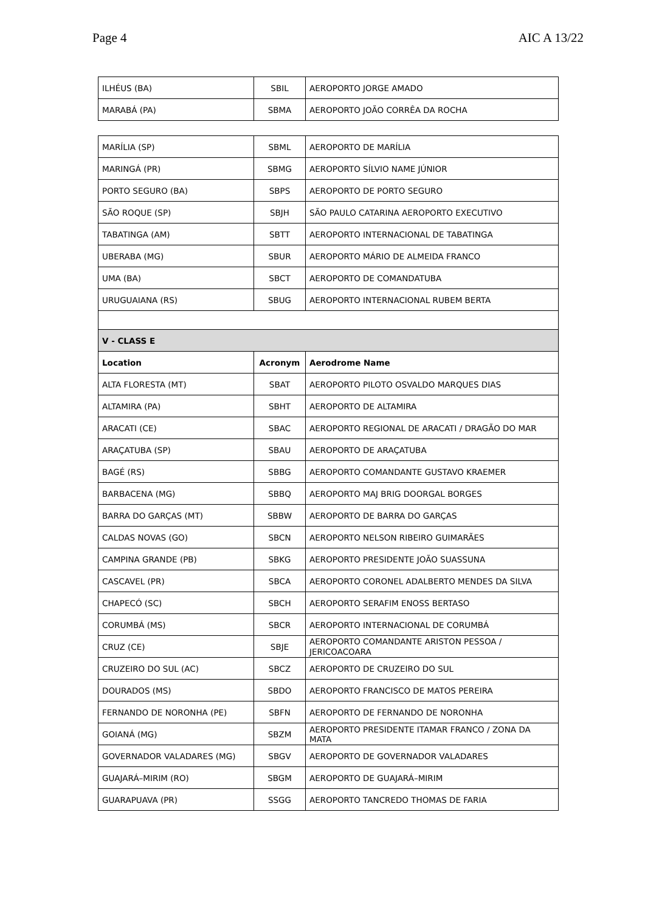Page 4 AIC A 13/22
| ILHÉUS (BA) | SBIL | AEROPORTO JORGE AMADO |
| MARABÁ (PA) | SBMA | AEROPORTO JOÃO CORRÊA DA ROCHA |
| MARÍLIA (SP) | SBML | AEROPORTO DE MARÍLIA |
| MARINGÁ (PR) | SBMG | AEROPORTO SÍLVIO NAME JÚNIOR |
| PORTO SEGURO (BA) | SBPS | AEROPORTO DE PORTO SEGURO |
| SÃO ROQUE (SP) | SBJH | SÃO PAULO CATARINA AEROPORTO EXECUTIVO |
| TABATINGA (AM) | SBTT | AEROPORTO INTERNACIONAL DE TABATINGA |
| UBERABA (MG) | SBUR | AEROPORTO MÁRIO DE ALMEIDA FRANCO |
| UMA (BA) | SBCT | AEROPORTO DE COMANDATUBA |
| URUGUAIANA (RS) | SBUG | AEROPORTO INTERNACIONAL RUBEM BERTA |
| V - CLASS E | | |
| Location | Acronym | Aerodrome Name |
| ALTA FLORESTA (MT) | SBAT | AEROPORTO PILOTO OSVALDO MARQUES DIAS |
| ALTAMIRA (PA) | SBHT | AEROPORTO DE ALTAMIRA |
| ARACATI (CE) | SBAC | AEROPORTO REGIONAL DE ARACATI / DRAGÃO DO MAR |
| ARAÇATUBA (SP) | SBAU | AEROPORTO DE ARAÇATUBA |
| BAGÉ (RS) | SBBG | AEROPORTO COMANDANTE GUSTAVO KRAEMER |
| BARBACENA (MG) | SBBQ | AEROPORTO MAJ BRIG DOORGAL BORGES |
| BARRA DO GARÇAS (MT) | SBBW | AEROPORTO DE BARRA DO GARÇAS |
| CALDAS NOVAS (GO) | SBCN | AEROPORTO NELSON RIBEIRO GUIMARÃES |
| CAMPINA GRANDE (PB) | SBKG | AEROPORTO PRESIDENTE JOÃO SUASSUNA |
| CASCAVEL (PR) | SBCA | AEROPORTO CORONEL ADALBERTO MENDES DA SILVA |
| CHAPECÓ (SC) | SBCH | AEROPORTO SERAFIM ENOSS BERTASO |
| CORUMBÁ (MS) | SBCR | AEROPORTO INTERNACIONAL DE CORUMBÁ |
| CRUZ (CE) | SBJE | AEROPORTO COMANDANTE ARISTON PESSOA / JERICOACOARA |
| CRUZEIRO DO SUL (AC) | SBCZ | AEROPORTO DE CRUZEIRO DO SUL |
| DOURADOS (MS) | SBDO | AEROPORTO FRANCISCO DE MATOS PEREIRA |
| FERNANDO DE NORONHA (PE) | SBFN | AEROPORTO DE FERNANDO DE NORONHA |
| GOIANÁ (MG) | SBZM | AEROPORTO PRESIDENTE ITAMAR FRANCO / ZONA DA MATA |
| GOVERNADOR VALADARES (MG) | SBGV | AEROPORTO DE GOVERNADOR VALADARES |
| GUAJARÁ–MIRIM (RO) | SBGM | AEROPORTO DE GUAJARÁ–MIRIM |
| GUARAPUAVA (PR) | SSGG | AEROPORTO TANCREDO THOMAS DE FARIA |